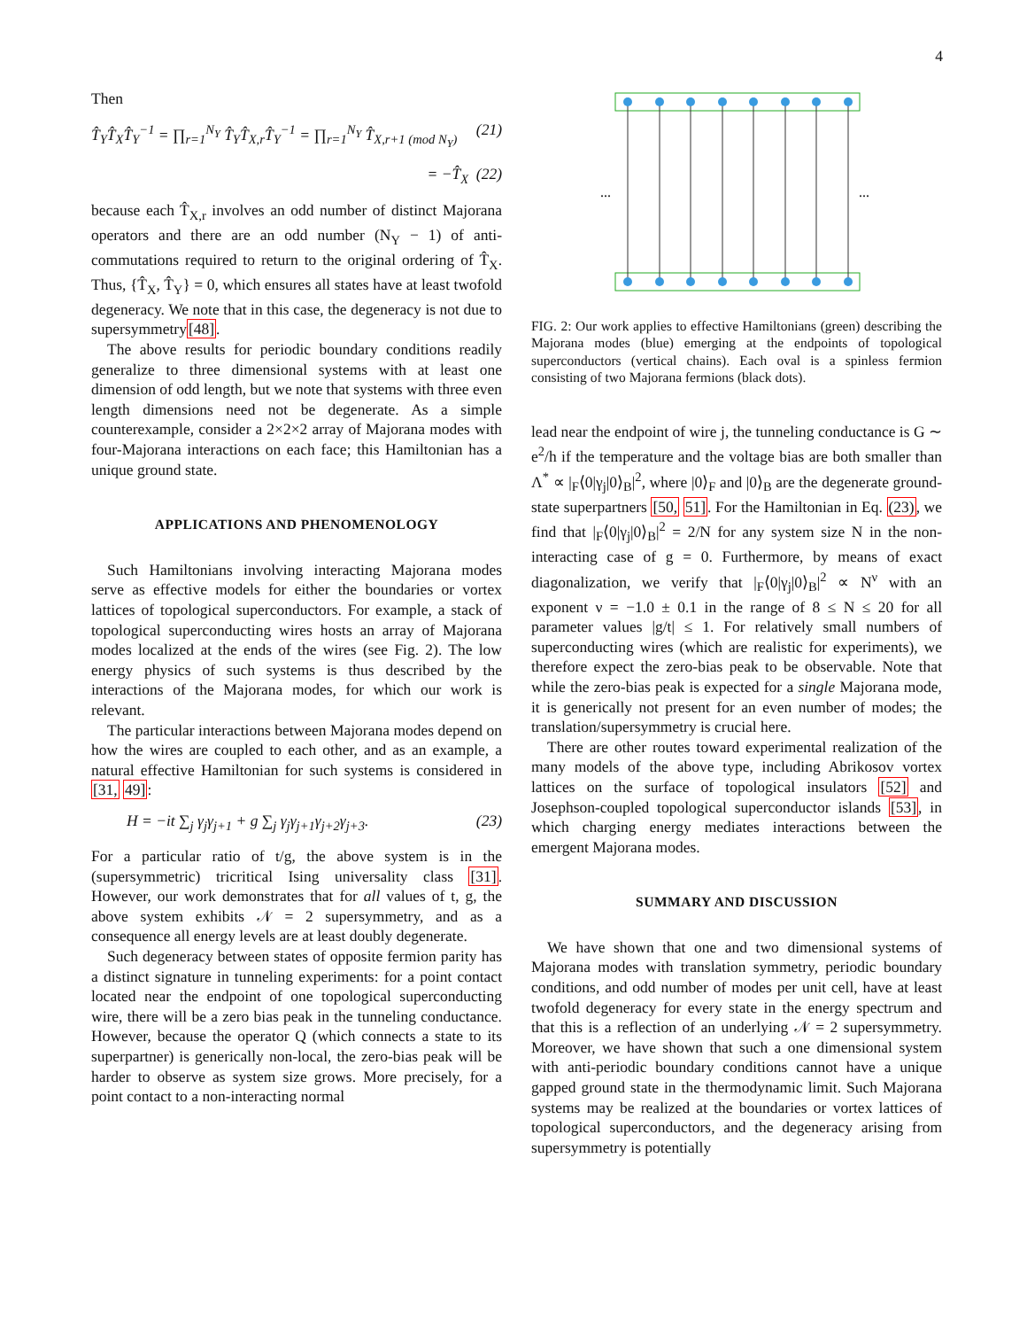4
Then
T̂<sub>Y</sub>T̂<sub>X</sub>T̂<sub>Y</sub><sup>−1</sup> = ∏<sub>r=1</sub><sup>N<sub>Y</sub></sup> T̂<sub>Y</sub>T̂<sub>X,r</sub>T̂<sub>Y</sub><sup>−1</sup> = ∏<sub>r=1</sub><sup>N<sub>Y</sub></sup> T̂<sub>X,r+1 (mod N<sub>Y</sub>)</sub> (21)
= −T̂<sub>X</sub> (22)
because each T̂<sub>X,r</sub> involves an odd number of distinct Majorana operators and there are an odd number (N<sub>Y</sub> − 1) of anti-commutations required to return to the original ordering of T̂<sub>X</sub>. Thus, {T̂<sub>X</sub>, T̂<sub>Y</sub>} = 0, which ensures all states have at least twofold degeneracy. We note that in this case, the degeneracy is not due to supersymmetry[48].
The above results for periodic boundary conditions readily generalize to three dimensional systems with at least one dimension of odd length, but we note that systems with three even length dimensions need not be degenerate. As a simple counterexample, consider a 2×2×2 array of Majorana modes with four-Majorana interactions on each face; this Hamiltonian has a unique ground state.
APPLICATIONS AND PHENOMENOLOGY
Such Hamiltonians involving interacting Majorana modes serve as effective models for either the boundaries or vortex lattices of topological superconductors. For example, a stack of topological superconducting wires hosts an array of Majorana modes localized at the ends of the wires (see Fig. 2). The low energy physics of such systems is thus described by the interactions of the Majorana modes, for which our work is relevant.
The particular interactions between Majorana modes depend on how the wires are coupled to each other, and as an example, a natural effective Hamiltonian for such systems is considered in [31, 49]:
H = −it ∑<sub>j</sub> γ<sub>j</sub>γ<sub>j+1</sub> + g ∑<sub>j</sub> γ<sub>j</sub>γ<sub>j+1</sub>γ<sub>j+2</sub>γ<sub>j+3</sub>. (23)
For a particular ratio of t/g, the above system is in the (supersymmetric) tricritical Ising universality class [31]. However, our work demonstrates that for all values of t, g, the above system exhibits 𝒩 = 2 supersymmetry, and as a consequence all energy levels are at least doubly degenerate.
Such degeneracy between states of opposite fermion parity has a distinct signature in tunneling experiments: for a point contact located near the endpoint of one topological superconducting wire, there will be a zero bias peak in the tunneling conductance. However, because the operator Q (which connects a state to its superpartner) is generically non-local, the zero-bias peak will be harder to observe as system size grows. More precisely, for a point contact to a non-interacting normal
...
...
FIG. 2: Our work applies to effective Hamiltonians (green) describing the Majorana modes (blue) emerging at the endpoints of topological superconductors (vertical chains). Each oval is a spinless fermion consisting of two Majorana fermions (black dots).
lead near the endpoint of wire j, the tunneling conductance is G ∼ e<sup>2</sup>/h if the temperature and the voltage bias are both smaller than Λ<sup>*</sup> ∝ |<sub>F</sub>⟨0|γ<sub>j</sub>|0⟩<sub>B</sub>|<sup>2</sup>, where |0⟩<sub>F</sub> and |0⟩<sub>B</sub> are the degenerate ground-state superpartners [50, 51]. For the Hamiltonian in Eq. (23), we find that |<sub>F</sub>⟨0|γ<sub>j</sub>|0⟩<sub>B</sub>|<sup>2</sup> = 2/N for any system size N in the non-interacting case of g = 0. Furthermore, by means of exact diagonalization, we verify that |<sub>F</sub>⟨0|γ<sub>j</sub>|0⟩<sub>B</sub>|<sup>2</sup> ∝ N<sup>ν</sup> with an exponent ν = −1.0 ± 0.1 in the range of 8 ≤ N ≤ 20 for all parameter values |g/t| ≤ 1. For relatively small numbers of superconducting wires (which are realistic for experiments), we therefore expect the zero-bias peak to be observable. Note that while the zero-bias peak is expected for a single Majorana mode, it is generically not present for an even number of modes; the translation/supersymmetry is crucial here.
There are other routes toward experimental realization of the many models of the above type, including Abrikosov vortex lattices on the surface of topological insulators [52] and Josephson-coupled topological superconductor islands [53], in which charging energy mediates interactions between the emergent Majorana modes.
SUMMARY AND DISCUSSION
We have shown that one and two dimensional systems of Majorana modes with translation symmetry, periodic boundary conditions, and odd number of modes per unit cell, have at least twofold degeneracy for every state in the energy spectrum and that this is a reflection of an underlying 𝒩 = 2 supersymmetry. Moreover, we have shown that such a one dimensional system with anti-periodic boundary conditions cannot have a unique gapped ground state in the thermodynamic limit. Such Majorana systems may be realized at the boundaries or vortex lattices of topological superconductors, and the degeneracy arising from supersymmetry is potentially